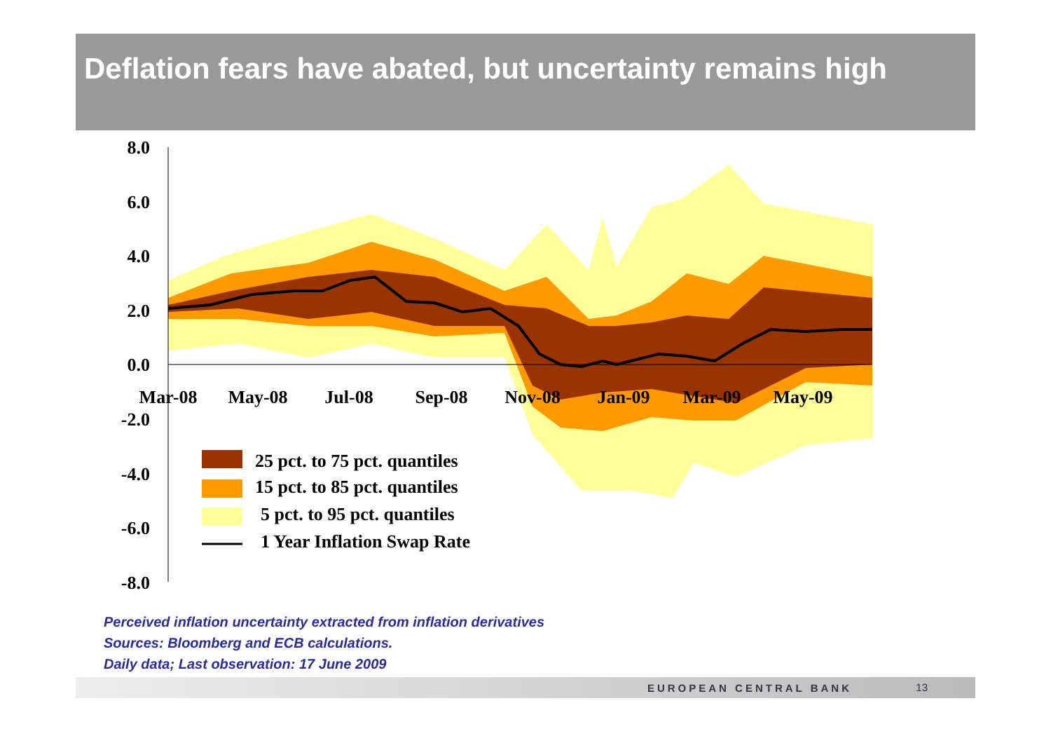Deflation fears have abated, but uncertainty remains high
8.0
6.0
4.0
2.0
0.0
-2.0
-4.0
-6.0
-8.0
Mar-08
May-08
Jul-08
Sep-08
Nov-08
Jan-09
Mar-09
May-09
25 pct. to 75 pct. quantiles
15 pct. to 85 pct. quantiles
5 pct. to 95 pct. quantiles
1 Year Inflation Swap Rate
Perceived inflation uncertainty extracted from inflation derivatives
Sources: Bloomberg and ECB calculations.
Daily data; Last observation: 17 June 2009
EUROPEAN CENTRAL BANK 13